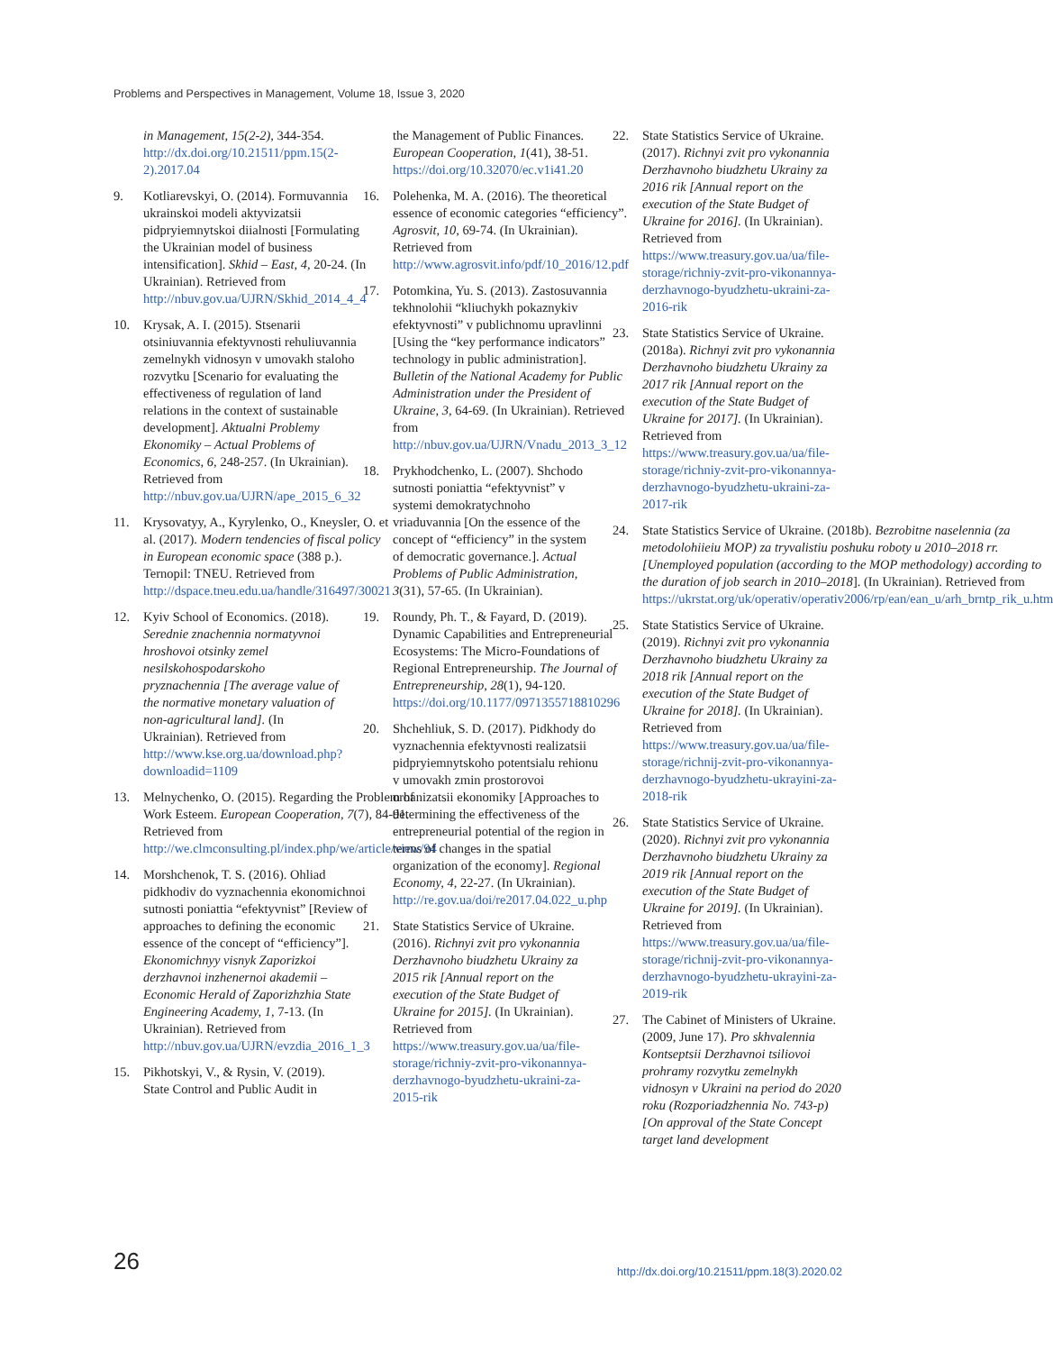Problems and Perspectives in Management, Volume 18, Issue 3, 2020
in Management, 15(2-2), 344-354. http://dx.doi.org/10.21511/ppm.15(2-2).2017.04
9. Kotliarevskyi, O. (2014). Formuvannia ukrainskoi modeli aktyvizatsii pidpryiemnytskoi diialnosti [Formulating the Ukrainian model of business intensification]. Skhid – East, 4, 20-24. (In Ukrainian). Retrieved from http://nbuv.gov.ua/UJRN/Skhid_2014_4_4
10. Krysak, A. I. (2015). Stsenarii otsiniuvannia efektyvnosti rehuliuvannia zemelnykh vidnosyn v umovakh staloho rozvytku [Scenario for evaluating the effectiveness of regulation of land relations in the context of sustainable development]. Aktualni Problemy Ekonomiky – Actual Problems of Economics, 6, 248-257. (In Ukrainian). Retrieved from http://nbuv.gov.ua/UJRN/ape_2015_6_32
11. Krysovatyy, A., Kyrylenko, O., Kneysler, O. et al. (2017). Modern tendencies of fiscal policy in European economic space (388 p.). Ternopil: TNEU. Retrieved from http://dspace.tneu.edu.ua/handle/316497/30021
12. Kyiv School of Economics. (2018). Serednie znachennia normatyvnoi hroshovoi otsinky zemel nesilskohospodarskoho pryznachennia [The average value of the normative monetary valuation of non-agricultural land]. (In Ukrainian). Retrieved from http://www.kse.org.ua/download.php?downloadid=1109
13. Melnychenko, O. (2015). Regarding the Problem of Work Esteem. European Cooperation, 7(7), 84-91. Retrieved from http://we.clmconsulting.pl/index.php/we/article/view/94
14. Morshchenok, T. S. (2016). Ohliad pidkhodiv do vyznachennia ekonomichnoi sutnosti poniattia “efektyvnist” [Review of approaches to defining the economic essence of the concept of “efficiency”]. Ekonomichnyy visnyk Zaporizkoi derzhavnoi inzhenernoi akademii – Economic Herald of Zaporizhzhia State Engineering Academy, 1, 7-13. (In Ukrainian). Retrieved from http://nbuv.gov.ua/UJRN/evzdia_2016_1_3
15. Pikhotskyi, V., & Rysin, V. (2019). State Control and Public Audit in
the Management of Public Finances. European Cooperation, 1(41), 38-51. https://doi.org/10.32070/ec.v1i41.20
16. Polehenka, M. A. (2016). The theoretical essence of economic categories “efficiency”. Agrosvit, 10, 69-74. (In Ukrainian). Retrieved from http://www.agrosvit.info/pdf/10_2016/12.pdf
17. Potomkina, Yu. S. (2013). Zastosuvannia tekhnolohii “kliuchykh pokaznykiv efektyvnosti” v publichnomu upravlinni [Using the “key performance indicators” technology in public administration]. Bulletin of the National Academy for Public Administration under the President of Ukraine, 3, 64-69. (In Ukrainian). Retrieved from http://nbuv.gov.ua/UJRN/Vnadu_2013_3_12
18. Prykhodchenko, L. (2007). Shchodo sutnosti poniattia “efektyvnist” v systemi demokratychnoho vriaduvannia [On the essence of the concept of “efficiency” in the system of democratic governance.]. Actual Problems of Public Administration, 3(31), 57-65. (In Ukrainian).
19. Roundy, Ph. T., & Fayard, D. (2019). Dynamic Capabilities and Entrepreneurial Ecosystems: The Micro-Foundations of Regional Entrepreneurship. The Journal of Entrepreneurship, 28(1), 94-120. https://doi.org/10.1177/0971355718810296
20. Shchehliuk, S. D. (2017). Pidkhody do vyznachennia efektyvnosti realizatsii pidpryiemnytskoho potentsialu rehionu v umovakh zmin prostorovoi orhanizatsii ekonomiky [Approaches to determining the effectiveness of the entrepreneurial potential of the region in terms of changes in the spatial organization of the economy]. Regional Economy, 4, 22-27. (In Ukrainian). http://re.gov.ua/doi/re2017.04.022_u.php
21. State Statistics Service of Ukraine. (2016). Richnyi zvit pro vykonannia Derzhavnoho biudzhetu Ukrainy za 2015 rik [Annual report on the execution of the State Budget of Ukraine for 2015]. (In Ukrainian). Retrieved from https://www.treasury.gov.ua/ua/file-storage/richniy-zvit-pro-vikonannya-derzhavnogo-byudzhetu-ukraini-za-2015-rik
22. State Statistics Service of Ukraine. (2017). Richnyi zvit pro vykonannia Derzhavnoho biudzhetu Ukrainy za 2016 rik [Annual report on the execution of the State Budget of Ukraine for 2016]. (In Ukrainian). Retrieved from https://www.treasury.gov.ua/ua/file-storage/richniy-zvit-pro-vikonannya-derzhavnogo-byudzhetu-ukraini-za-2016-rik
23. State Statistics Service of Ukraine. (2018a). Richnyi zvit pro vykonannia Derzhavnoho biudzhetu Ukrainy za 2017 rik [Annual report on the execution of the State Budget of Ukraine for 2017]. (In Ukrainian). Retrieved from https://www.treasury.gov.ua/ua/file-storage/richniy-zvit-pro-vikonannya-derzhavnogo-byudzhetu-ukraini-za-2017-rik
24. State Statistics Service of Ukraine. (2018b). Bezrobitne naselennia (za metodolohiieiu MOP) za tryvalistiu poshuku roboty u 2010–2018 rr. [Unemployed population (according to the MOP methodology) according to the duration of job search in 2010–2018]. (In Ukrainian). Retrieved from https://ukrstat.org/uk/operativ/operativ2006/rp/ean/ean_u/arh_brntp_rik_u.htm
25. State Statistics Service of Ukraine. (2019). Richnyi zvit pro vykonannia Derzhavnoho biudzhetu Ukrainy za 2018 rik [Annual report on the execution of the State Budget of Ukraine for 2018]. (In Ukrainian). Retrieved from https://www.treasury.gov.ua/ua/file-storage/richnij-zvit-pro-vikonannya-derzhavnogo-byudzhetu-ukrayini-za-2018-rik
26. State Statistics Service of Ukraine. (2020). Richnyi zvit pro vykonannia Derzhavnoho biudzhetu Ukrainy za 2019 rik [Annual report on the execution of the State Budget of Ukraine for 2019]. (In Ukrainian). Retrieved from https://www.treasury.gov.ua/ua/file-storage/richnij-zvit-pro-vikonannya-derzhavnogo-byudzhetu-ukrayini-za-2019-rik
27. The Cabinet of Ministers of Ukraine. (2009, June 17). Pro skhvalennia Kontseptsii Derzhavnoi tsiliovoi prohramy rozvytku zemelnykh vidnosyn v Ukraini na period do 2020 roku (Rozporiadzhennia No. 743-p) [On approval of the State Concept target land development
26
http://dx.doi.org/10.21511/ppm.18(3).2020.02